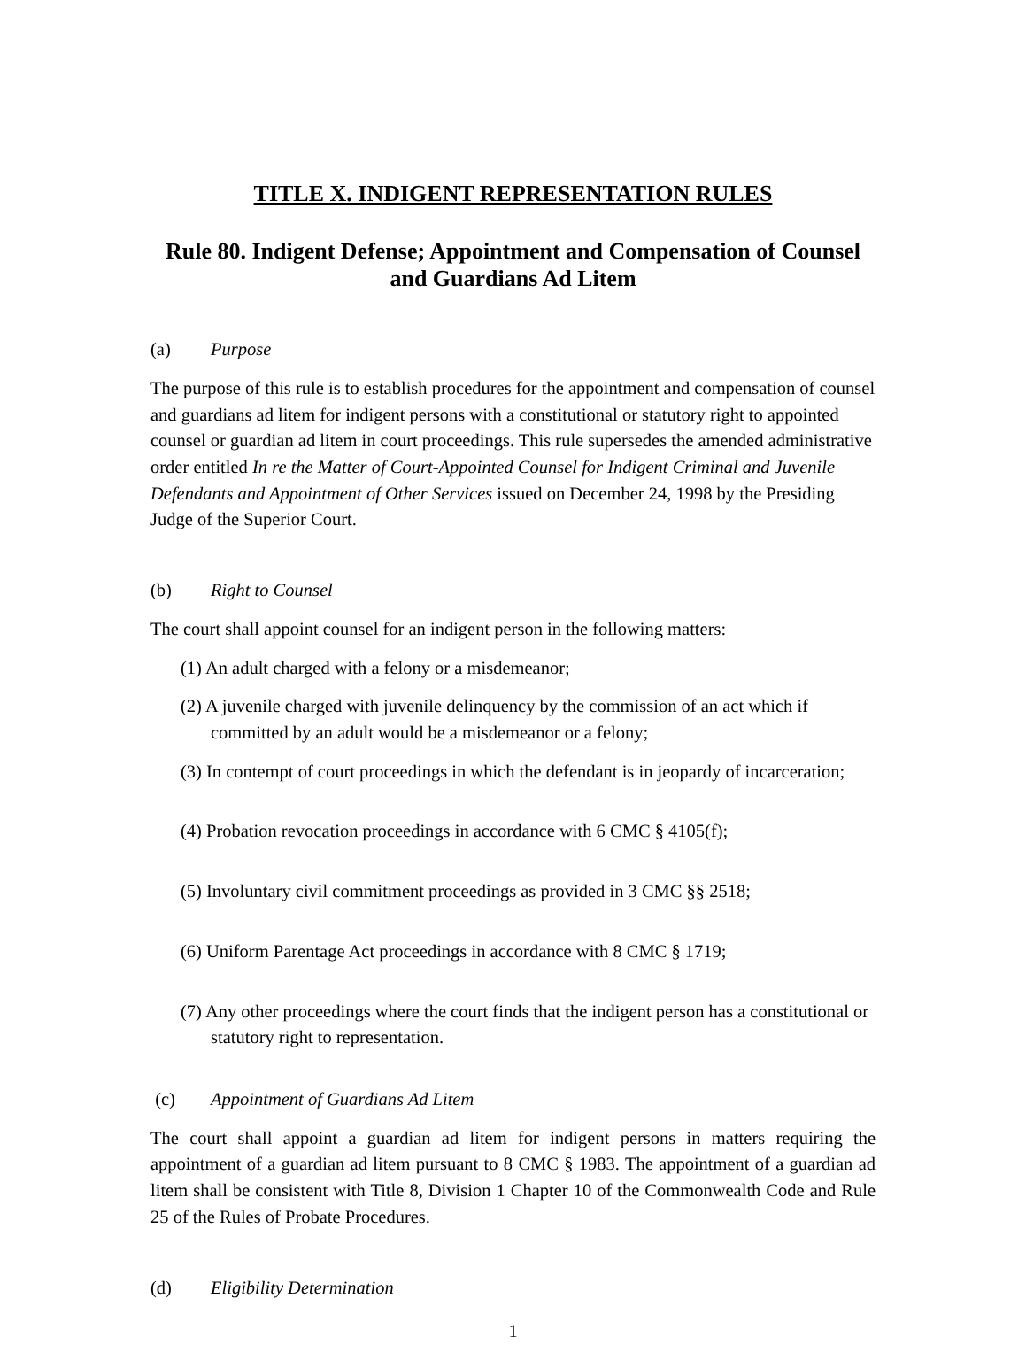TITLE X. INDIGENT REPRESENTATION RULES
Rule 80. Indigent Defense; Appointment and Compensation of Counsel and Guardians Ad Litem
(a) Purpose
The purpose of this rule is to establish procedures for the appointment and compensation of counsel and guardians ad litem for indigent persons with a constitutional or statutory right to appointed counsel or guardian ad litem in court proceedings. This rule supersedes the amended administrative order entitled In re the Matter of Court-Appointed Counsel for Indigent Criminal and Juvenile Defendants and Appointment of Other Services issued on December 24, 1998 by the Presiding Judge of the Superior Court.
(b) Right to Counsel
The court shall appoint counsel for an indigent person in the following matters:
(1) An adult charged with a felony or a misdemeanor;
(2) A juvenile charged with juvenile delinquency by the commission of an act which if committed by an adult would be a misdemeanor or a felony;
(3) In contempt of court proceedings in which the defendant is in jeopardy of incarceration;
(4) Probation revocation proceedings in accordance with 6 CMC § 4105(f);
(5) Involuntary civil commitment proceedings as provided in 3 CMC §§ 2518;
(6) Uniform Parentage Act proceedings in accordance with 8 CMC § 1719;
(7) Any other proceedings where the court finds that the indigent person has a constitutional or statutory right to representation.
(c) Appointment of Guardians Ad Litem
The court shall appoint a guardian ad litem for indigent persons in matters requiring the appointment of a guardian ad litem pursuant to 8 CMC § 1983. The appointment of a guardian ad litem shall be consistent with Title 8, Division 1 Chapter 10 of the Commonwealth Code and Rule 25 of the Rules of Probate Procedures.
(d) Eligibility Determination
1